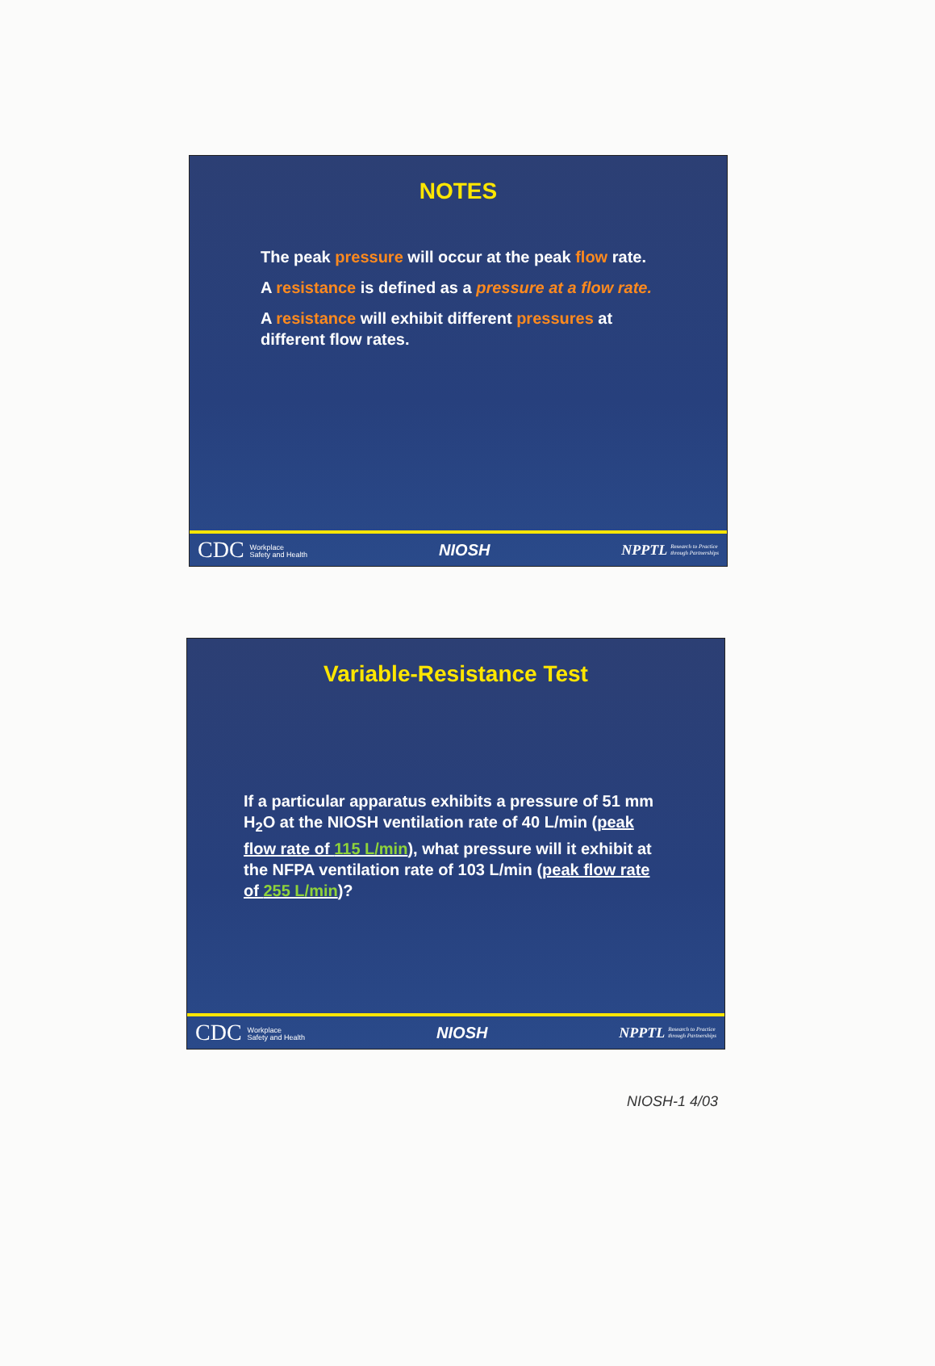NOTES
The peak pressure will occur at the peak flow rate.
A resistance is defined as a pressure at a flow rate.
A resistance will exhibit different pressures at different flow rates.
CDC Workplace
Safety and Health NIOSH NPPTL Research to Practice
through Partnerships
Variable-Resistance Test
If a particular apparatus exhibits a pressure of 51 mm H<sub>2</sub>O at the NIOSH ventilation rate of 40 L/min (peak flow rate of 115 L/min), what pressure will it exhibit at the NFPA ventilation rate of 103 L/min (peak flow rate of 255 L/min)?
CDC Workplace
Safety and Health NIOSH NPPTL Research to Practice
through Partnerships
NIOSH-1 4/03